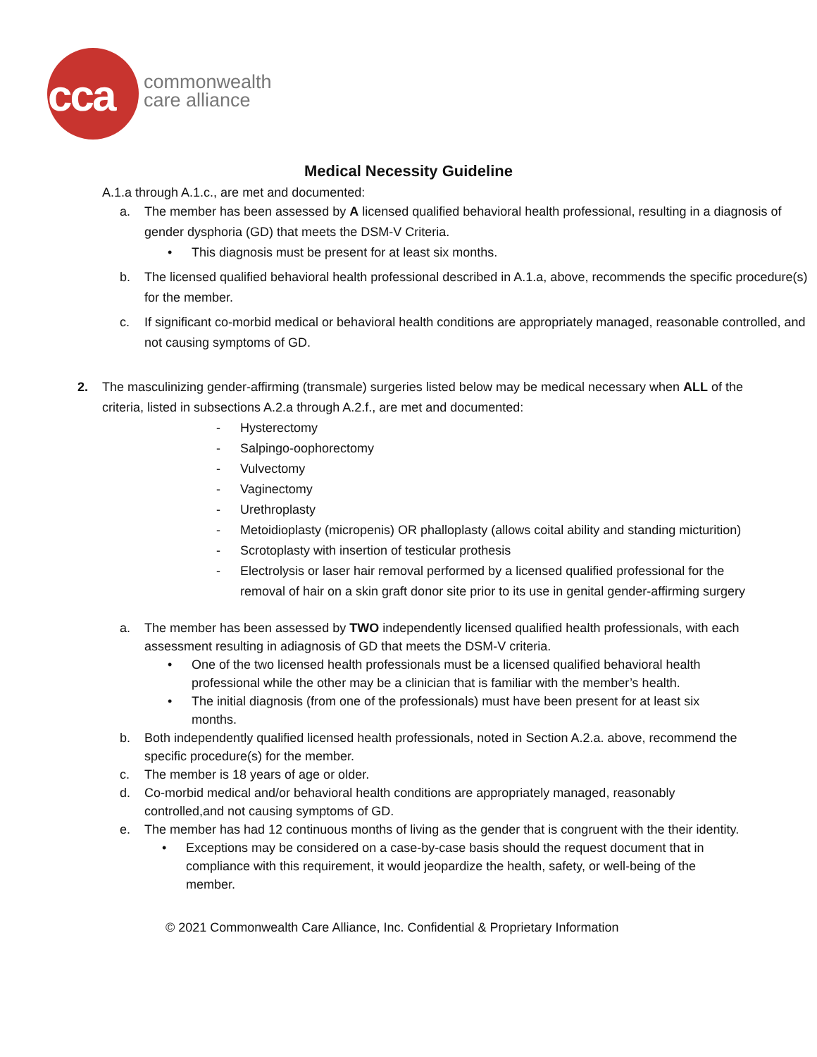cca
commonwealth
care alliance
Medical Necessity Guideline
A.1.a through A.1.c., are met and documented:
a. The member has been assessed by A licensed qualified behavioral health professional, resulting in a diagnosis of gender dysphoria (GD) that meets the DSM-V Criteria.
• This diagnosis must be present for at least six months.
b. The licensed qualified behavioral health professional described in A.1.a, above, recommends the specific procedure(s) for the member.
c. If significant co-morbid medical or behavioral health conditions are appropriately managed, reasonable controlled, and not causing symptoms of GD.
2. The masculinizing gender-affirming (transmale) surgeries listed below may be medical necessary when ALL of the criteria, listed in subsections A.2.a through A.2.f., are met and documented:
- Hysterectomy
- Salpingo-oophorectomy
- Vulvectomy
- Vaginectomy
- Urethroplasty
- Metoidioplasty (micropenis) OR phalloplasty (allows coital ability and standing micturition)
- Scrotoplasty with insertion of testicular prothesis
- Electrolysis or laser hair removal performed by a licensed qualified professional for the removal of hair on a skin graft donor site prior to its use in genital gender-affirming surgery
a. The member has been assessed by TWO independently licensed qualified health professionals, with each assessment resulting in adiagnosis of GD that meets the DSM-V criteria.
• One of the two licensed health professionals must be a licensed qualified behavioral health professional while the other may be a clinician that is familiar with the member’s health.
• The initial diagnosis (from one of the professionals) must have been present for at least six months.
b. Both independently qualified licensed health professionals, noted in Section A.2.a. above, recommend the specific procedure(s) for the member.
c. The member is 18 years of age or older.
d. Co-morbid medical and/or behavioral health conditions are appropriately managed, reasonably controlled,and not causing symptoms of GD.
e. The member has had 12 continuous months of living as the gender that is congruent with the their identity.
• Exceptions may be considered on a case-by-case basis should the request document that in compliance with this requirement, it would jeopardize the health, safety, or well-being of the member.
© 2021 Commonwealth Care Alliance, Inc. Confidential & Proprietary Information